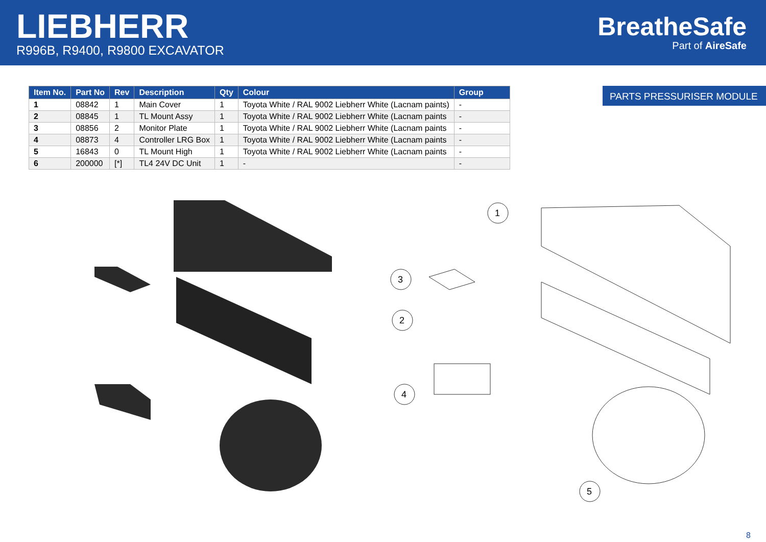LIEBHERR
R996B, R9400, R9800 EXCAVATOR
BreatheSafe
Part of AireSafe
| Item No. | Part No | Rev | Description | Qty | Colour | Group |
| --- | --- | --- | --- | --- | --- | --- |
| 1 | 08842 | 1 | Main Cover | 1 | Toyota White / RAL 9002 Liebherr White (Lacnam paints) | - |
| 2 | 08845 | 1 | TL Mount Assy | 1 | Toyota White / RAL 9002 Liebherr White (Lacnam paints | - |
| 3 | 08856 | 2 | Monitor Plate | 1 | Toyota White / RAL 9002 Liebherr White (Lacnam paints | - |
| 4 | 08873 | 4 | Controller LRG Box | 1 | Toyota White / RAL 9002 Liebherr White (Lacnam paints | - |
| 5 | 16843 | 0 | TL Mount High | 1 | Toyota White / RAL 9002 Liebherr White (Lacnam paints | - |
| 6 | 200000 | [*] | TL4 24V DC Unit | 1 | - | - |
PARTS PRESSURISER MODULE
1
3
2
4
5
8